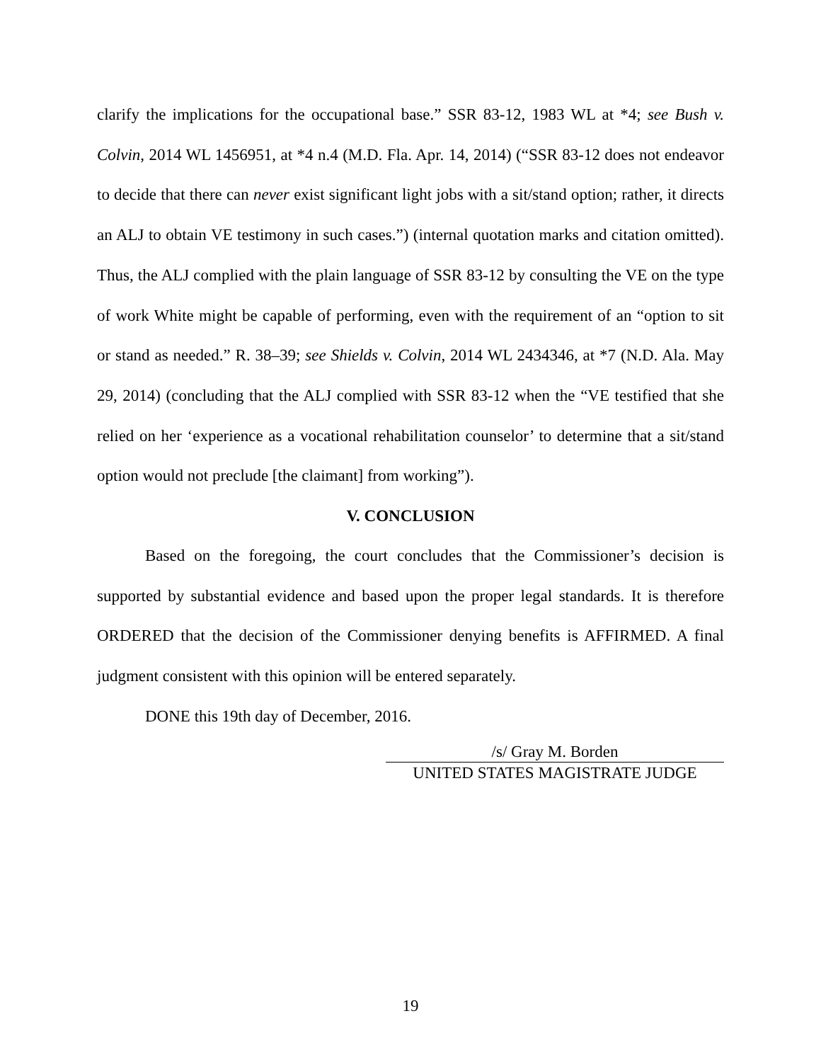clarify the implications for the occupational base.” SSR 83-12, 1983 WL at *4; see Bush v. Colvin, 2014 WL 1456951, at *4 n.4 (M.D. Fla. Apr. 14, 2014) (“SSR 83-12 does not endeavor to decide that there can never exist significant light jobs with a sit/stand option; rather, it directs an ALJ to obtain VE testimony in such cases.”) (internal quotation marks and citation omitted). Thus, the ALJ complied with the plain language of SSR 83-12 by consulting the VE on the type of work White might be capable of performing, even with the requirement of an “option to sit or stand as needed.” R. 38–39; see Shields v. Colvin, 2014 WL 2434346, at *7 (N.D. Ala. May 29, 2014) (concluding that the ALJ complied with SSR 83-12 when the “VE testified that she relied on her ‘experience as a vocational rehabilitation counselor’ to determine that a sit/stand option would not preclude [the claimant] from working”).
V. CONCLUSION
Based on the foregoing, the court concludes that the Commissioner’s decision is supported by substantial evidence and based upon the proper legal standards. It is therefore ORDERED that the decision of the Commissioner denying benefits is AFFIRMED. A final judgment consistent with this opinion will be entered separately.
DONE this 19th day of December, 2016.
/s/ Gray M. Borden
UNITED STATES MAGISTRATE JUDGE
19